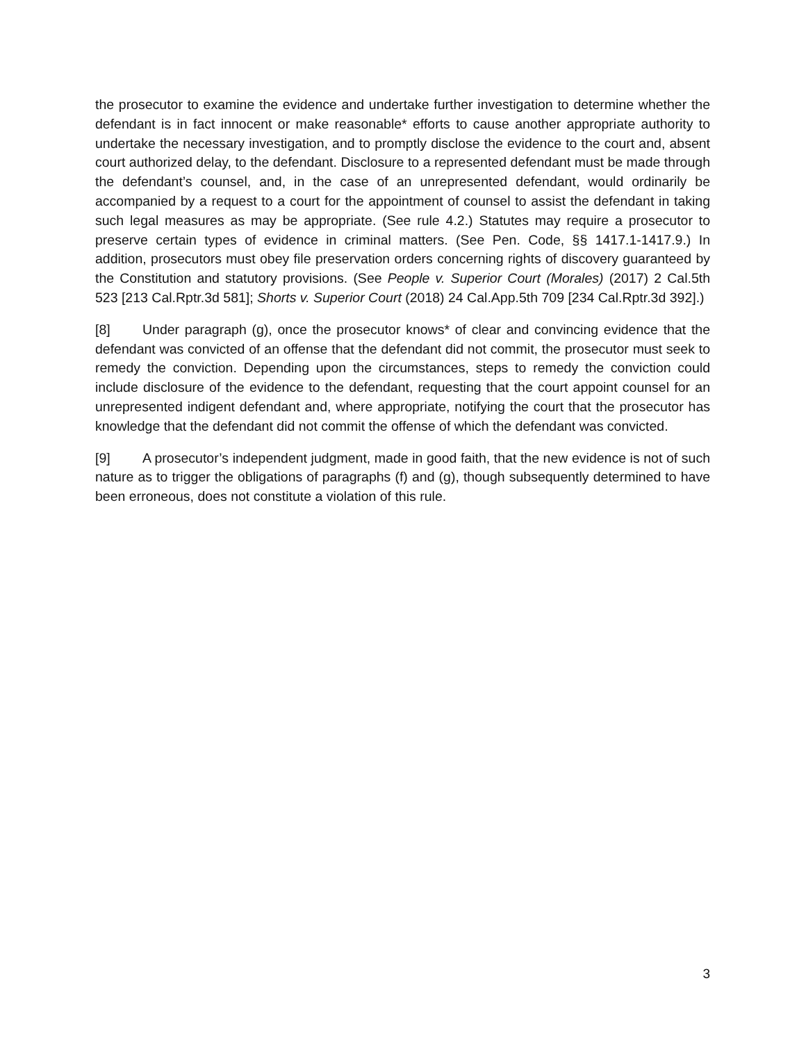the prosecutor to examine the evidence and undertake further investigation to determine whether the defendant is in fact innocent or make reasonable* efforts to cause another appropriate authority to undertake the necessary investigation, and to promptly disclose the evidence to the court and, absent court authorized delay, to the defendant. Disclosure to a represented defendant must be made through the defendant’s counsel, and, in the case of an unrepresented defendant, would ordinarily be accompanied by a request to a court for the appointment of counsel to assist the defendant in taking such legal measures as may be appropriate. (See rule 4.2.) Statutes may require a prosecutor to preserve certain types of evidence in criminal matters. (See Pen. Code, §§ 1417.1-1417.9.) In addition, prosecutors must obey file preservation orders concerning rights of discovery guaranteed by the Constitution and statutory provisions. (See People v. Superior Court (Morales) (2017) 2 Cal.5th 523 [213 Cal.Rptr.3d 581]; Shorts v. Superior Court (2018) 24 Cal.App.5th 709 [234 Cal.Rptr.3d 392].)
[8] Under paragraph (g), once the prosecutor knows* of clear and convincing evidence that the defendant was convicted of an offense that the defendant did not commit, the prosecutor must seek to remedy the conviction. Depending upon the circumstances, steps to remedy the conviction could include disclosure of the evidence to the defendant, requesting that the court appoint counsel for an unrepresented indigent defendant and, where appropriate, notifying the court that the prosecutor has knowledge that the defendant did not commit the offense of which the defendant was convicted.
[9] A prosecutor’s independent judgment, made in good faith, that the new evidence is not of such nature as to trigger the obligations of paragraphs (f) and (g), though subsequently determined to have been erroneous, does not constitute a violation of this rule.
3